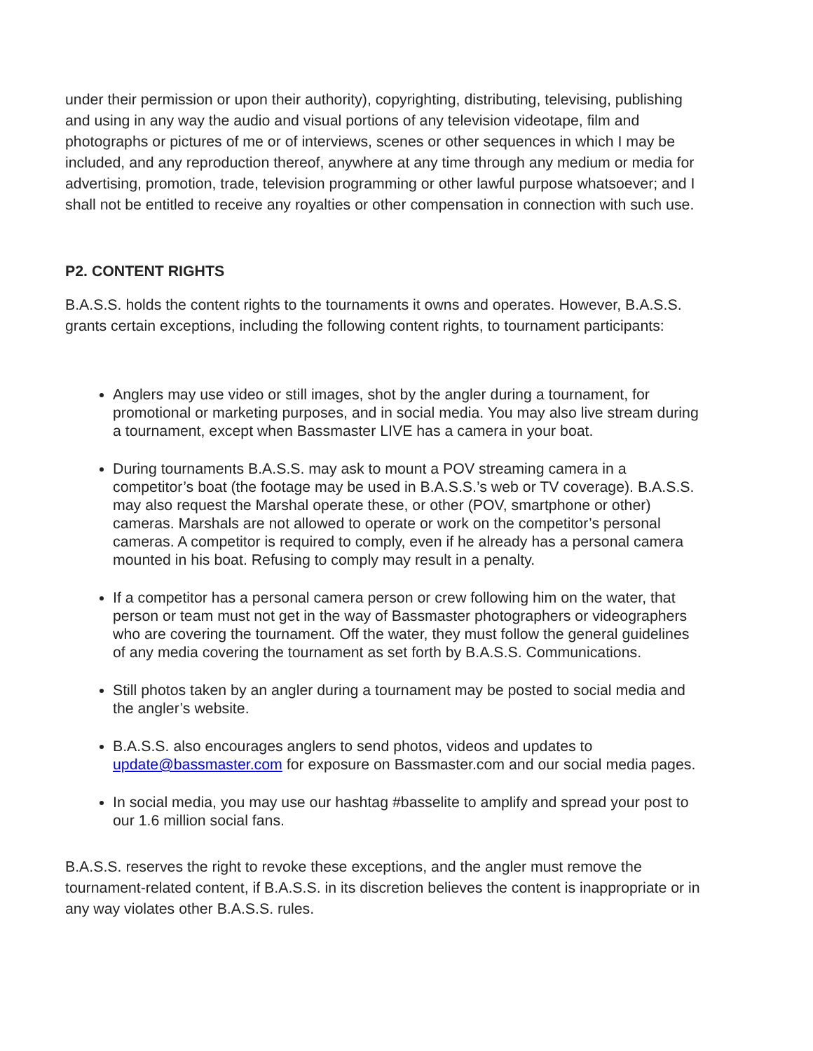under their permission or upon their authority), copyrighting, distributing, televising, publishing and using in any way the audio and visual portions of any television videotape, film and photographs or pictures of me or of interviews, scenes or other sequences in which I may be included, and any reproduction thereof, anywhere at any time through any medium or media for advertising, promotion, trade, television programming or other lawful purpose whatsoever; and I shall not be entitled to receive any royalties or other compensation in connection with such use.
P2. CONTENT RIGHTS
B.A.S.S. holds the content rights to the tournaments it owns and operates. However, B.A.S.S. grants certain exceptions, including the following content rights, to tournament participants:
Anglers may use video or still images, shot by the angler during a tournament, for promotional or marketing purposes, and in social media. You may also live stream during a tournament, except when Bassmaster LIVE has a camera in your boat.
During tournaments B.A.S.S. may ask to mount a POV streaming camera in a competitor’s boat (the footage may be used in B.A.S.S.’s web or TV coverage). B.A.S.S. may also request the Marshal operate these, or other (POV, smartphone or other) cameras. Marshals are not allowed to operate or work on the competitor’s personal cameras. A competitor is required to comply, even if he already has a personal camera mounted in his boat. Refusing to comply may result in a penalty.
If a competitor has a personal camera person or crew following him on the water, that person or team must not get in the way of Bassmaster photographers or videographers who are covering the tournament. Off the water, they must follow the general guidelines of any media covering the tournament as set forth by B.A.S.S. Communications.
Still photos taken by an angler during a tournament may be posted to social media and the angler’s website.
B.A.S.S. also encourages anglers to send photos, videos and updates to update@bassmaster.com for exposure on Bassmaster.com and our social media pages.
In social media, you may use our hashtag #basselite to amplify and spread your post to our 1.6 million social fans.
B.A.S.S. reserves the right to revoke these exceptions, and the angler must remove the tournament-related content, if B.A.S.S. in its discretion believes the content is inappropriate or in any way violates other B.A.S.S. rules.